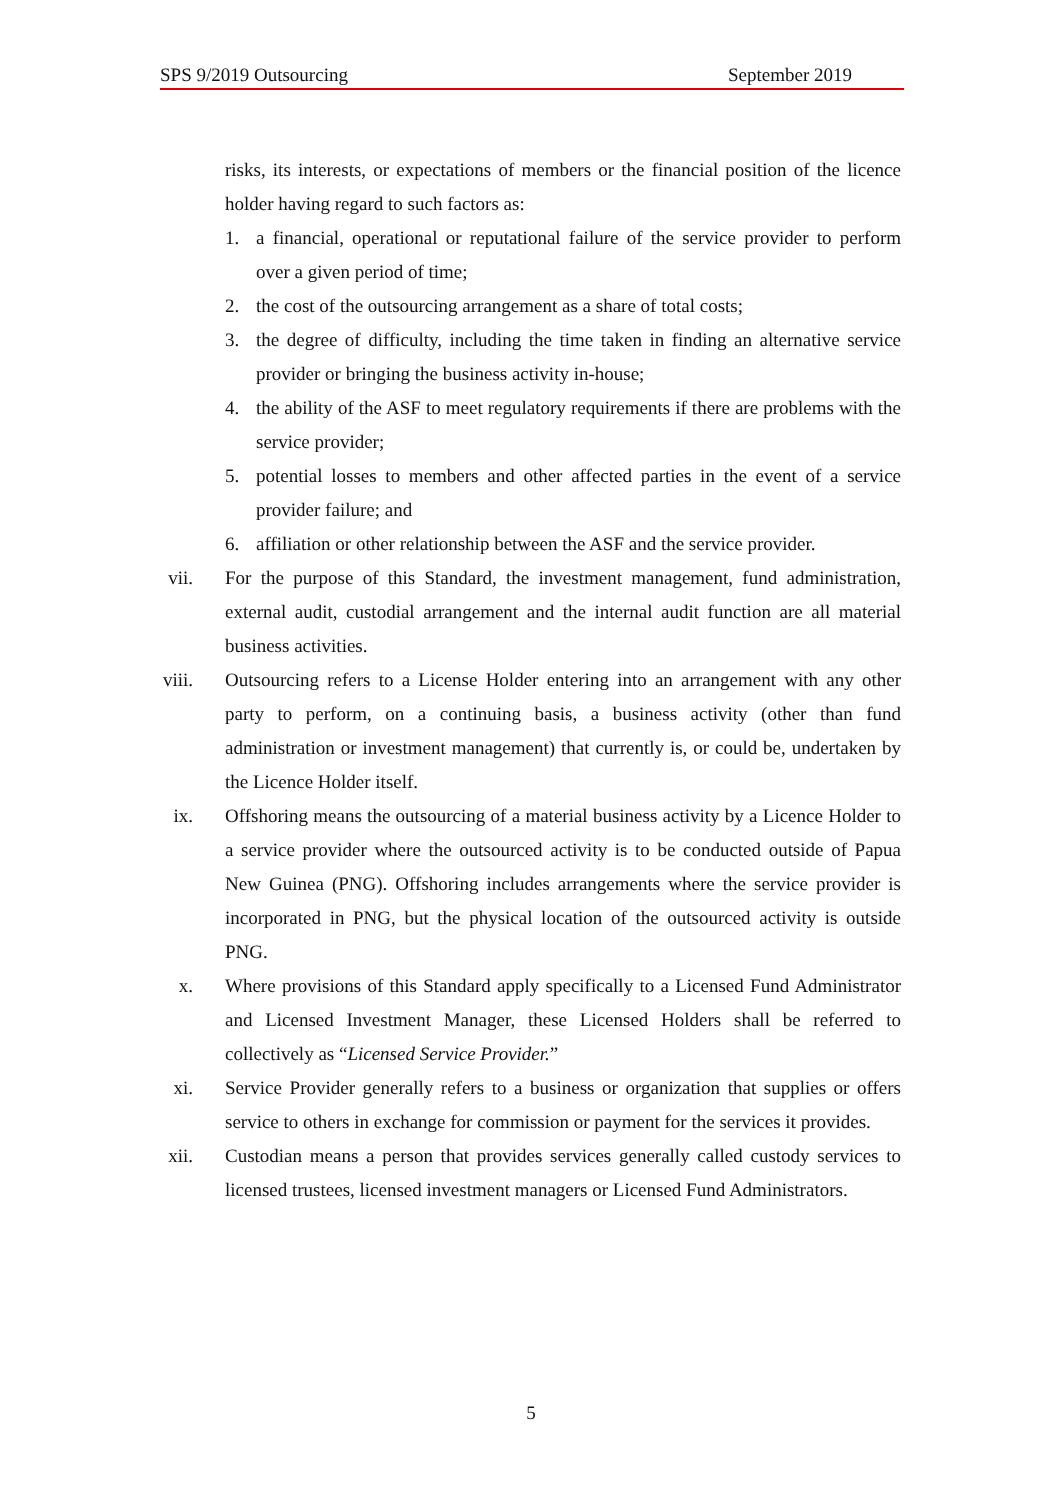SPS 9/2019 Outsourcing September 2019
risks, its interests, or expectations of members or the financial position of the licence holder having regard to such factors as:
1. a financial, operational or reputational failure of the service provider to perform over a given period of time;
2. the cost of the outsourcing arrangement as a share of total costs;
3. the degree of difficulty, including the time taken in finding an alternative service provider or bringing the business activity in-house;
4. the ability of the ASF to meet regulatory requirements if there are problems with the service provider;
5. potential losses to members and other affected parties in the event of a service provider failure; and
6. affiliation or other relationship between the ASF and the service provider.
vii.
For the purpose of this Standard, the investment management, fund administration, external audit, custodial arrangement and the internal audit function are all material business activities.
viii.
Outsourcing refers to a License Holder entering into an arrangement with any other party to perform, on a continuing basis, a business activity (other than fund administration or investment management) that currently is, or could be, undertaken by the Licence Holder itself.
ix.
Offshoring means the outsourcing of a material business activity by a Licence Holder to a service provider where the outsourced activity is to be conducted outside of Papua New Guinea (PNG). Offshoring includes arrangements where the service provider is incorporated in PNG, but the physical location of the outsourced activity is outside PNG.
x. Where provisions of this Standard apply specifically to a Licensed Fund Administrator and Licensed Investment Manager, these Licensed Holders shall be referred to collectively as “Licensed Service Provider.”
xi.
Service Provider generally refers to a business or organization that supplies or offers service to others in exchange for commission or payment for the services it provides.
xii.
Custodian means a person that provides services generally called custody services to licensed trustees, licensed investment managers or Licensed Fund Administrators.
5